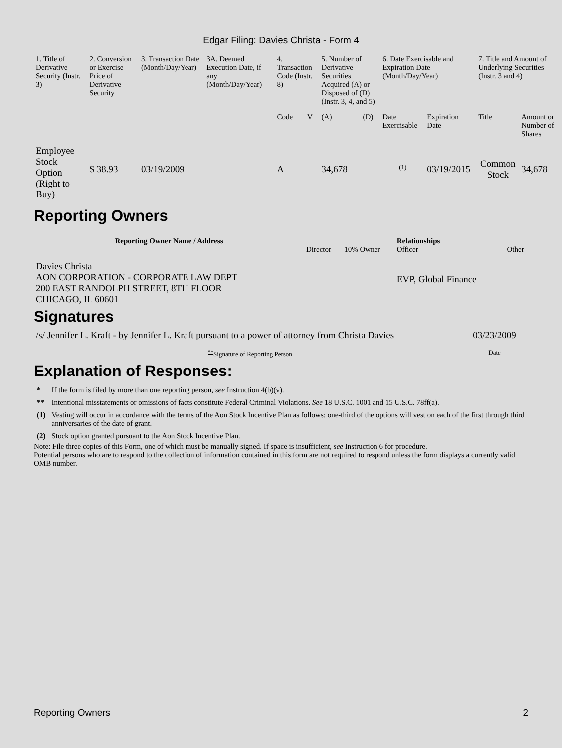Edgar Filing: Davies Christa - Form 4
| 1. Title of Derivative Security (Instr. 3) | 2. Conversion or Exercise Price of Derivative Security | 3. Transaction Date (Month/Day/Year) | 3A. Deemed Execution Date, if any (Month/Day/Year) | 4. Transaction Code (Instr. 8) | | 5. Number of Derivative Securities Acquired (A) or Disposed of (D) (Instr. 3, 4, and 5) | | 6. Date Exercisable and Expiration Date (Month/Day/Year) | | 7. Title and Amount of Underlying Securities (Instr. 3 and 4) | |
| | | | | Code | V | (A) | (D) | Date Exercisable | Expiration Date | Title | Amount or Number of Shares |
| Employee Stock Option (Right to Buy) | $ 38.93 | 03/19/2009 | | A | | 34,678 | | <sup>(1)</sup> | 03/19/2015 | Common Stock | 34,678 |
Reporting Owners
| Reporting Owner Name / Address | Relationships | | | |
| --- | --- | --- | --- | --- |
| | Director | 10% Owner | Officer | Other |
| Davies Christa AON CORPORATION - CORPORATE LAW DEPT 200 EAST RANDOLPH STREET, 8TH FLOOR CHICAGO, IL 60601 | | | EVP, Global Finance | |
Signatures
| /s/ Jennifer L. Kraft - by Jennifer L. Kraft pursuant to a power of attorney from Christa Davies | 03/23/2009 |
| <sup>**</sup> Signature of Reporting Person | Date |
Explanation of Responses:
| * | If the form is filed by more than one reporting person, see Instruction 4(b)(v). |
| ** | Intentional misstatements or omissions of facts constitute Federal Criminal Violations. See 18 U.S.C. 1001 and 15 U.S.C. 78ff(a). |
| (1) | Vesting will occur in accordance with the terms of the Aon Stock Incentive Plan as follows: one-third of the options will vest on each of the first through third anniversaries of the date of grant. |
| (2) | Stock option granted pursuant to the Aon Stock Incentive Plan. |
Note: File three copies of this Form, one of which must be manually signed. If space is insufficient, see Instruction 6 for procedure.
Potential persons who are to respond to the collection of information contained in this form are not required to respond unless the form displays a currently valid OMB number.
Reporting Owners 2